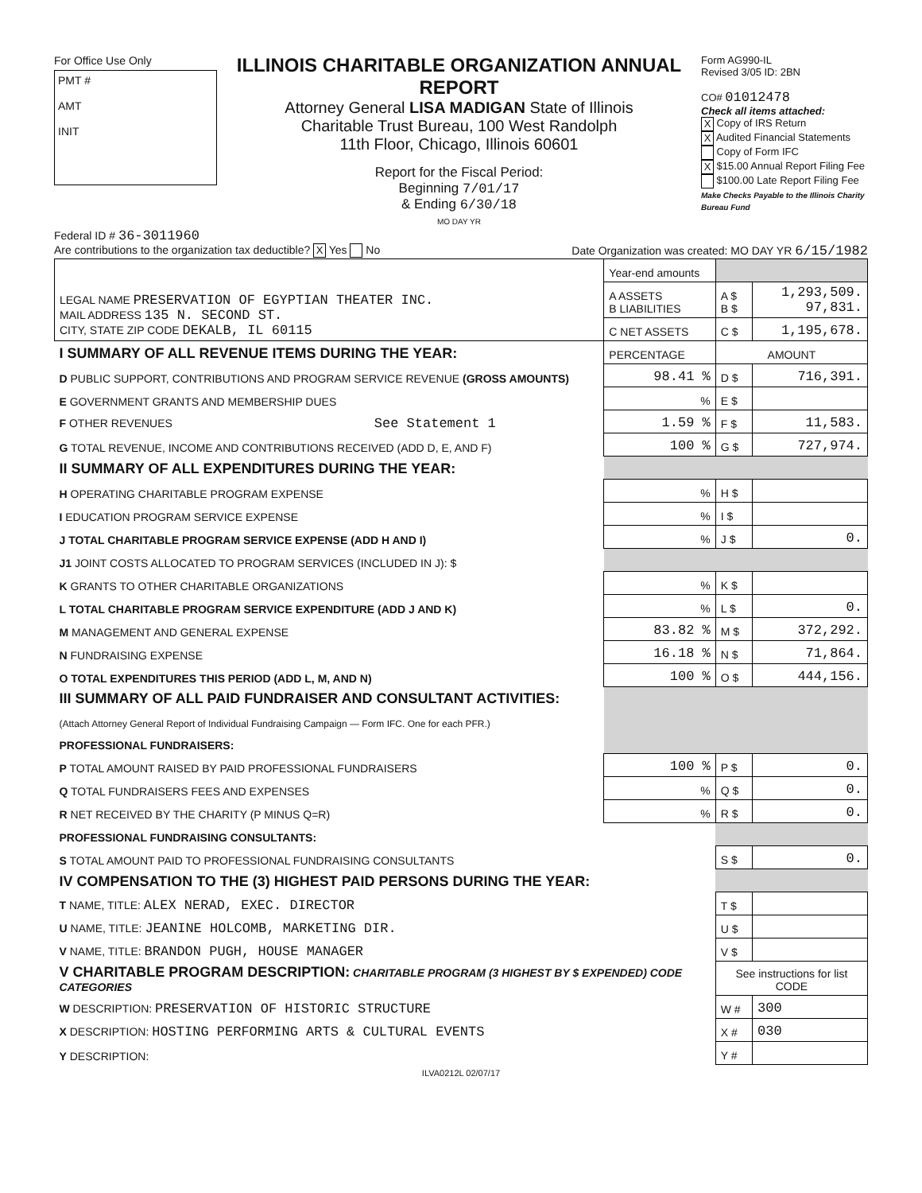For Office Use Only
PMT #
AMT
INIT
ILLINOIS CHARITABLE ORGANIZATION ANNUAL REPORT
Attorney General LISA MADIGAN State of Illinois
Charitable Trust Bureau, 100 West Randolph
11th Floor, Chicago, Illinois 60601
Report for the Fiscal Period:
Beginning 7/01/17
& Ending 6/30/18
MO DAY YR
Form AG990-IL
Revised 3/05 ID: 2BN
CO# 01012478
Check all items attached:
X Copy of IRS Return
X Audited Financial Statements
Copy of Form IFC
X $15.00 Annual Report Filing Fee
$100.00 Late Report Filing Fee
Make Checks Payable to the Illinois Charity Bureau Fund
Federal ID # 36-3011960
Are contributions to the organization tax deductible? X Yes No
Date Organization was created: MO DAY YR 6/15/1982
| LEGAL NAME PRESERVATION OF EGYPTIAN THEATER INC. MAIL ADDRESS 135 N. SECOND ST. CITY, STATE ZIP CODE DEKALB, IL 60115 | Year-end amounts | | |
| | A ASSETS B LIABILITIES | A $ B $ | 1,293,509. 97,831. |
| | C NET ASSETS | C $ | 1,195,678. |
| I SUMMARY OF ALL REVENUE ITEMS DURING THE YEAR: | PERCENTAGE | AMOUNT | |
| D PUBLIC SUPPORT, CONTRIBUTIONS AND PROGRAM SERVICE REVENUE (GROSS AMOUNTS) | 98.41 % | D $ | 716,391. |
| E GOVERNMENT GRANTS AND MEMBERSHIP DUES | % | E $ | |
| F OTHER REVENUES See Statement 1 | 1.59 % | F $ | 11,583. |
| G TOTAL REVENUE, INCOME AND CONTRIBUTIONS RECEIVED (ADD D, E, AND F) | 100 % | G $ | 727,974. |
| II SUMMARY OF ALL EXPENDITURES DURING THE YEAR: | | | |
| H OPERATING CHARITABLE PROGRAM EXPENSE | % | H $ | |
| I EDUCATION PROGRAM SERVICE EXPENSE | % | I $ | |
| J TOTAL CHARITABLE PROGRAM SERVICE EXPENSE (ADD H AND I) | % | J $ | 0. |
| J1 JOINT COSTS ALLOCATED TO PROGRAM SERVICES (INCLUDED IN J): $ | | | |
| K GRANTS TO OTHER CHARITABLE ORGANIZATIONS | % | K $ | |
| L TOTAL CHARITABLE PROGRAM SERVICE EXPENDITURE (ADD J AND K) | % | L $ | 0. |
| M MANAGEMENT AND GENERAL EXPENSE | 83.82 % | M $ | 372,292. |
| N FUNDRAISING EXPENSE | 16.18 % | N $ | 71,864. |
| O TOTAL EXPENDITURES THIS PERIOD (ADD L, M, AND N) | 100 % | O $ | 444,156. |
| III SUMMARY OF ALL PAID FUNDRAISER AND CONSULTANT ACTIVITIES: | | | |
| (Attach Attorney General Report of Individual Fundraising Campaign — Form IFC. One for each PFR.) | | | |
| PROFESSIONAL FUNDRAISERS: | | | |
| P TOTAL AMOUNT RAISED BY PAID PROFESSIONAL FUNDRAISERS | 100 % | P $ | 0. |
| Q TOTAL FUNDRAISERS FEES AND EXPENSES | % | Q $ | 0. |
| R NET RECEIVED BY THE CHARITY (P MINUS Q=R) | % | R $ | 0. |
| PROFESSIONAL FUNDRAISING CONSULTANTS: | | | |
| S TOTAL AMOUNT PAID TO PROFESSIONAL FUNDRAISING CONSULTANTS | | S $ | 0. |
| IV COMPENSATION TO THE (3) HIGHEST PAID PERSONS DURING THE YEAR: | | | |
| T NAME, TITLE: ALEX NERAD, EXEC. DIRECTOR | | T $ | |
| U NAME, TITLE: JEANINE HOLCOMB, MARKETING DIR. | | U $ | |
| V NAME, TITLE: BRANDON PUGH, HOUSE MANAGER | | V $ | |
| V CHARITABLE PROGRAM DESCRIPTION: CHARITABLE PROGRAM (3 HIGHEST BY $ EXPENDED) CODE CATEGORIES | | See instructions for list CODE | |
| W DESCRIPTION: PRESERVATION OF HISTORIC STRUCTURE | | W # | 300 |
| X DESCRIPTION: HOSTING PERFORMING ARTS & CULTURAL EVENTS | | X # | 030 |
| Y DESCRIPTION: | | Y # | |
ILVA0212L 02/07/17